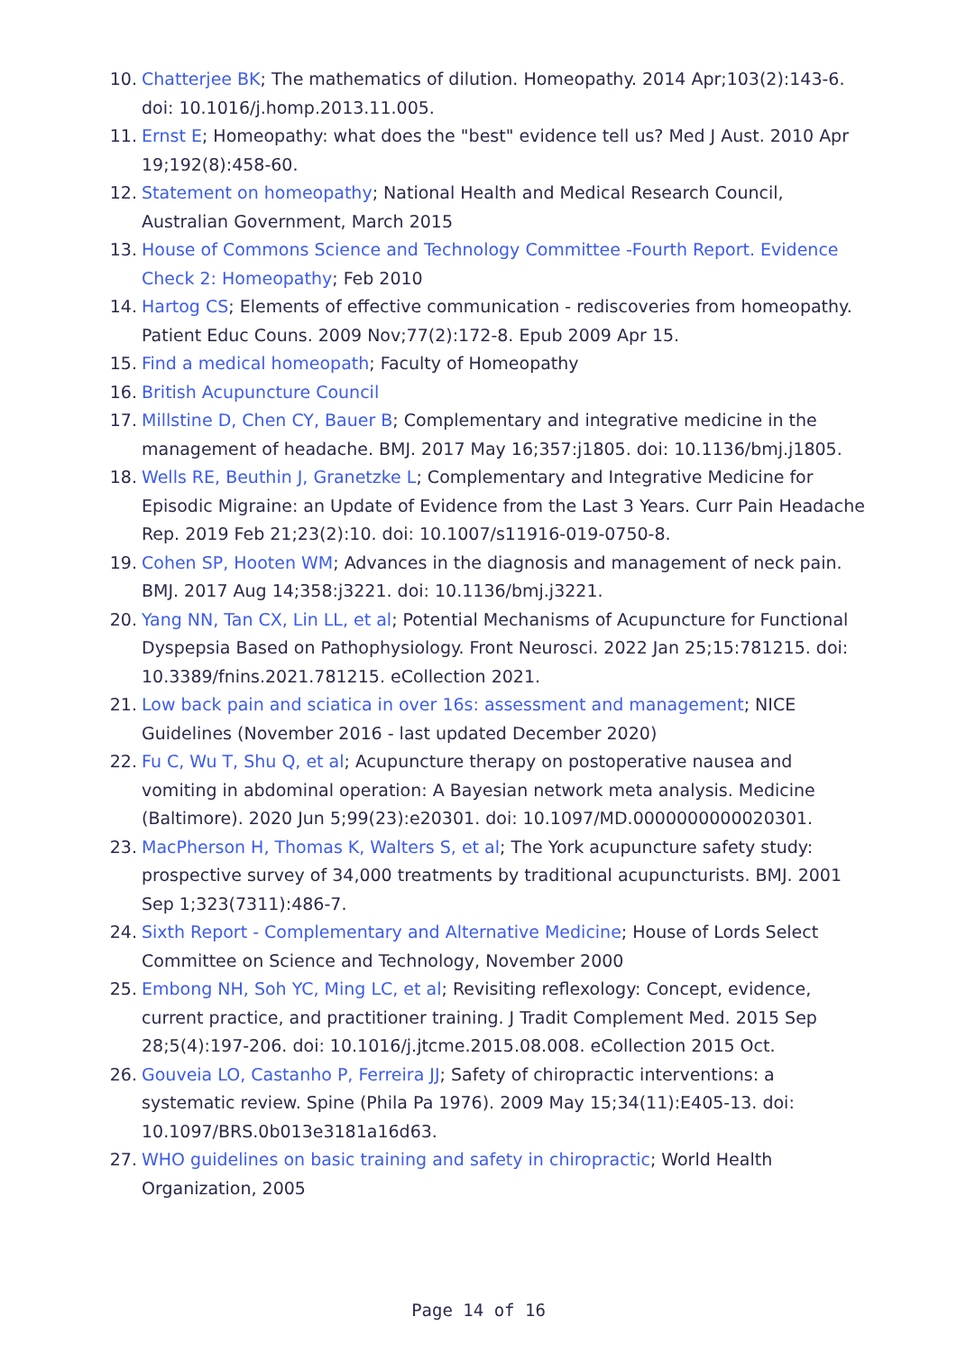10. Chatterjee BK; The mathematics of dilution. Homeopathy. 2014 Apr;103(2):143-6. doi: 10.1016/j.homp.2013.11.005.
11. Ernst E; Homeopathy: what does the "best" evidence tell us? Med J Aust. 2010 Apr 19;192(8):458-60.
12. Statement on homeopathy; National Health and Medical Research Council, Australian Government, March 2015
13. House of Commons Science and Technology Committee -Fourth Report. Evidence Check 2: Homeopathy; Feb 2010
14. Hartog CS; Elements of effective communication - rediscoveries from homeopathy. Patient Educ Couns. 2009 Nov;77(2):172-8. Epub 2009 Apr 15.
15. Find a medical homeopath; Faculty of Homeopathy
16. British Acupuncture Council
17. Millstine D, Chen CY, Bauer B; Complementary and integrative medicine in the management of headache. BMJ. 2017 May 16;357:j1805. doi: 10.1136/bmj.j1805.
18. Wells RE, Beuthin J, Granetzke L; Complementary and Integrative Medicine for Episodic Migraine: an Update of Evidence from the Last 3 Years. Curr Pain Headache Rep. 2019 Feb 21;23(2):10. doi: 10.1007/s11916-019-0750-8.
19. Cohen SP, Hooten WM; Advances in the diagnosis and management of neck pain. BMJ. 2017 Aug 14;358:j3221. doi: 10.1136/bmj.j3221.
20. Yang NN, Tan CX, Lin LL, et al; Potential Mechanisms of Acupuncture for Functional Dyspepsia Based on Pathophysiology. Front Neurosci. 2022 Jan 25;15:781215. doi: 10.3389/fnins.2021.781215. eCollection 2021.
21. Low back pain and sciatica in over 16s: assessment and management; NICE Guidelines (November 2016 - last updated December 2020)
22. Fu C, Wu T, Shu Q, et al; Acupuncture therapy on postoperative nausea and vomiting in abdominal operation: A Bayesian network meta analysis. Medicine (Baltimore). 2020 Jun 5;99(23):e20301. doi: 10.1097/MD.0000000000020301.
23. MacPherson H, Thomas K, Walters S, et al; The York acupuncture safety study: prospective survey of 34,000 treatments by traditional acupuncturists. BMJ. 2001 Sep 1;323(7311):486-7.
24. Sixth Report - Complementary and Alternative Medicine; House of Lords Select Committee on Science and Technology, November 2000
25. Embong NH, Soh YC, Ming LC, et al; Revisiting reflexology: Concept, evidence, current practice, and practitioner training. J Tradit Complement Med. 2015 Sep 28;5(4):197-206. doi: 10.1016/j.jtcme.2015.08.008. eCollection 2015 Oct.
26. Gouveia LO, Castanho P, Ferreira JJ; Safety of chiropractic interventions: a systematic review. Spine (Phila Pa 1976). 2009 May 15;34(11):E405-13. doi: 10.1097/BRS.0b013e3181a16d63.
27. WHO guidelines on basic training and safety in chiropractic; World Health Organization, 2005
Page 14 of 16